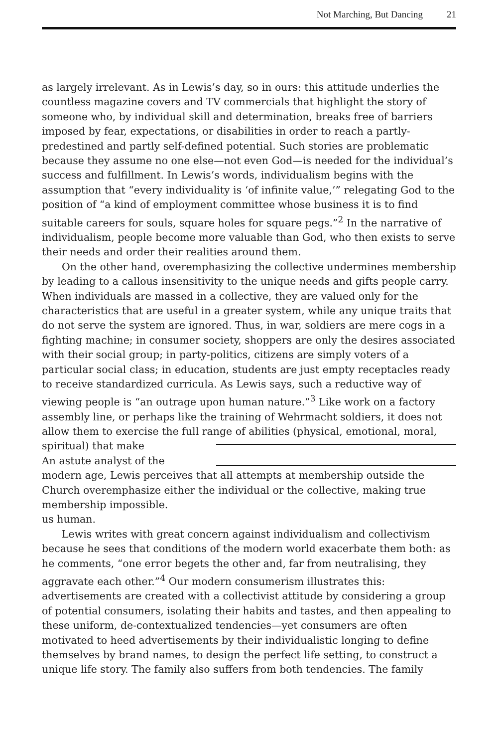Not Marching, But Dancing 21
as largely irrelevant. As in Lewis’s day, so in ours: this attitude underlies the countless magazine covers and TV commercials that highlight the story of someone who, by individual skill and determination, breaks free of barriers imposed by fear, expectations, or disabilities in order to reach a partly-predestined and partly self-defined potential. Such stories are problematic because they assume no one else—not even God—is needed for the individual’s success and fulfillment. In Lewis’s words, individualism begins with the assumption that “every individuality is ‘of infinite value,’” relegating God to the position of “a kind of employment committee whose business it is to find suitable careers for souls, square holes for square pegs.”<sup>2</sup> In the narrative of individualism, people become more valuable than God, who then exists to serve their needs and order their realities around them.
On the other hand, overemphasizing the collective undermines membership by leading to a callous insensitivity to the unique needs and gifts people carry. When individuals are massed in a collective, they are valued only for the characteristics that are useful in a greater system, while any unique traits that do not serve the system are ignored. Thus, in war, soldiers are mere cogs in a fighting machine; in consumer society, shoppers are only the desires associated with their social group; in party-politics, citizens are simply voters of a particular social class; in education, students are just empty receptacles ready to receive standardized curricula. As Lewis says, such a reductive way of viewing people is “an outrage upon human nature.”<sup>3</sup> Like work on a factory assembly line, or perhaps like the training of Wehrmacht soldiers, it does not allow them to exercise the full range of abilities (physical, emotional, moral, spiritual) that make
An astute analyst of the modern age, Lewis perceives that all attempts at membership outside the Church overemphasize either the individual or the collective, making true membership impossible.
us human.
Lewis writes with great concern against individualism and collectivism because he sees that conditions of the modern world exacerbate them both: as he comments, “one error begets the other and, far from neutralising, they aggravate each other.”<sup>4</sup> Our modern consumerism illustrates this: advertisements are created with a collectivist attitude by considering a group of potential consumers, isolating their habits and tastes, and then appealing to these uniform, de-contextualized tendencies—yet consumers are often motivated to heed advertisements by their individualistic longing to define themselves by brand names, to design the perfect life setting, to construct a unique life story. The family also suffers from both tendencies. The family